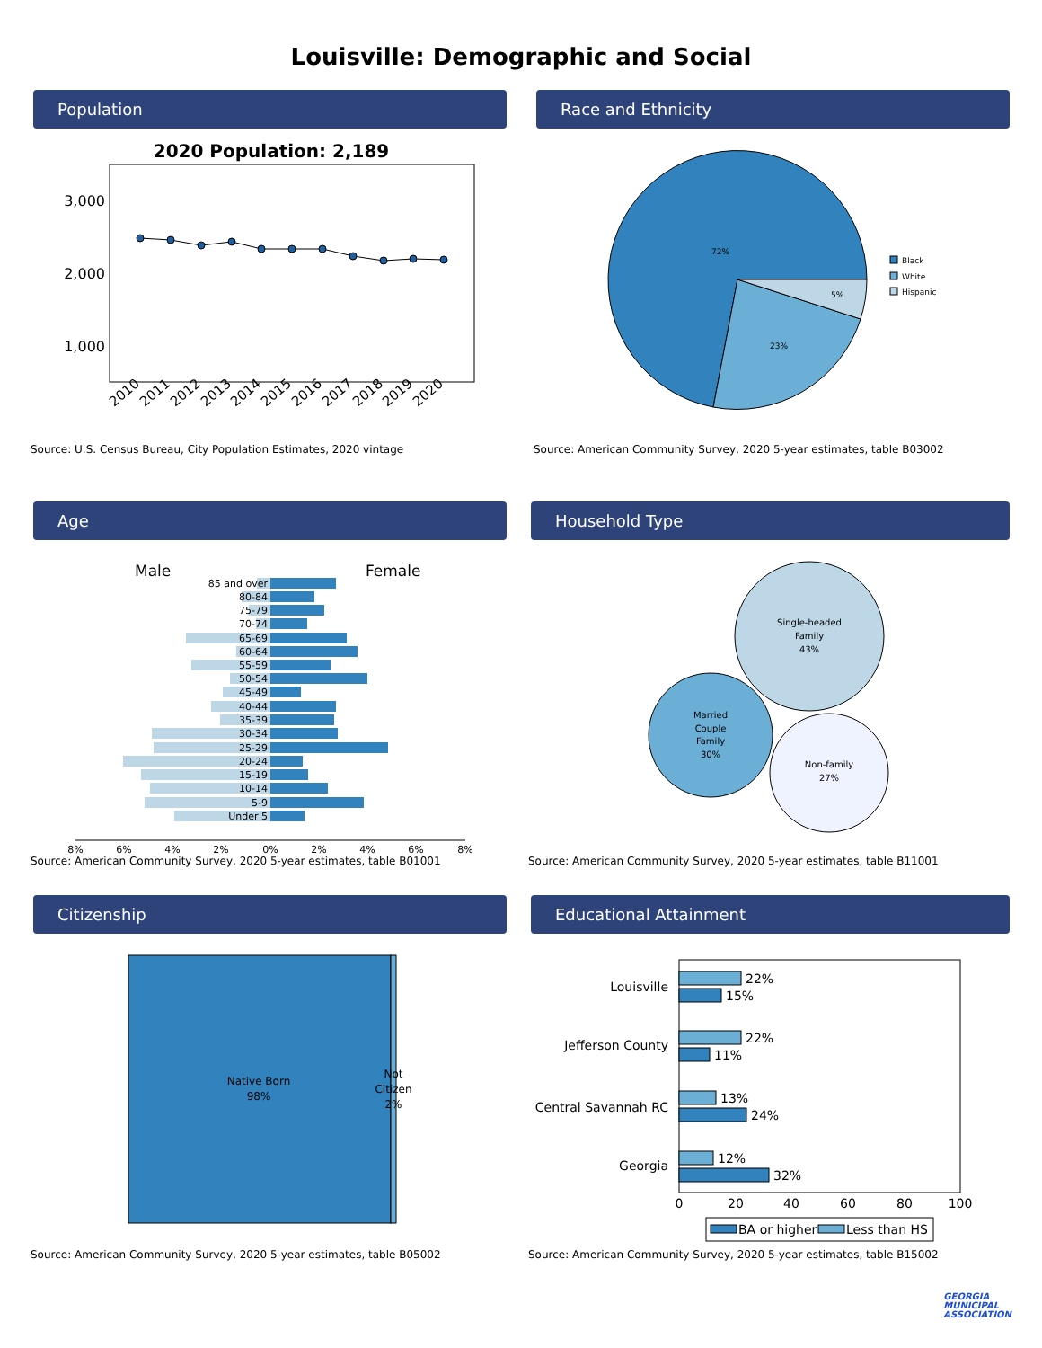Louisville: Demographic and Social
Population
2020 Population: 2,189
3,000
2,000
1,000
2010
2011
2012
2013
2014
2015
2016
2017
2018
2019
2020
Source: U.S. Census Bureau, City Population Estimates, 2020 vintage
Race and Ethnicity
72%
23%
5%
Black
White
Hispanic
Source: American Community Survey, 2020 5-year estimates, table B03002
Age
Male
Female
85 and over
80-84
75-79
70-74
65-69
60-64
55-59
50-54
45-49
40-44
35-39
30-34
25-29
20-24
15-19
10-14
5-9
Under 5
8%
6%
4%
2%
0%
2%
4%
6%
8%
Source: American Community Survey, 2020 5-year estimates, table B01001
Household Type
Single-headed
Family
43%
Married
Couple
Family
30%
Non-family
27%
Source: American Community Survey, 2020 5-year estimates, table B11001
Citizenship
Native Born
98%
Not
Citizen
2%
Source: American Community Survey, 2020 5-year estimates, table B05002
Educational Attainment
22%
15%
22%
11%
13%
24%
12%
32%
Louisville
Jefferson County
Central Savannah RC
Georgia
0
20
40
60
80
100
BA or higher
Less than HS
Source: American Community Survey, 2020 5-year estimates, table B15002
GEORGIA
MUNICIPAL
ASSOCIATION